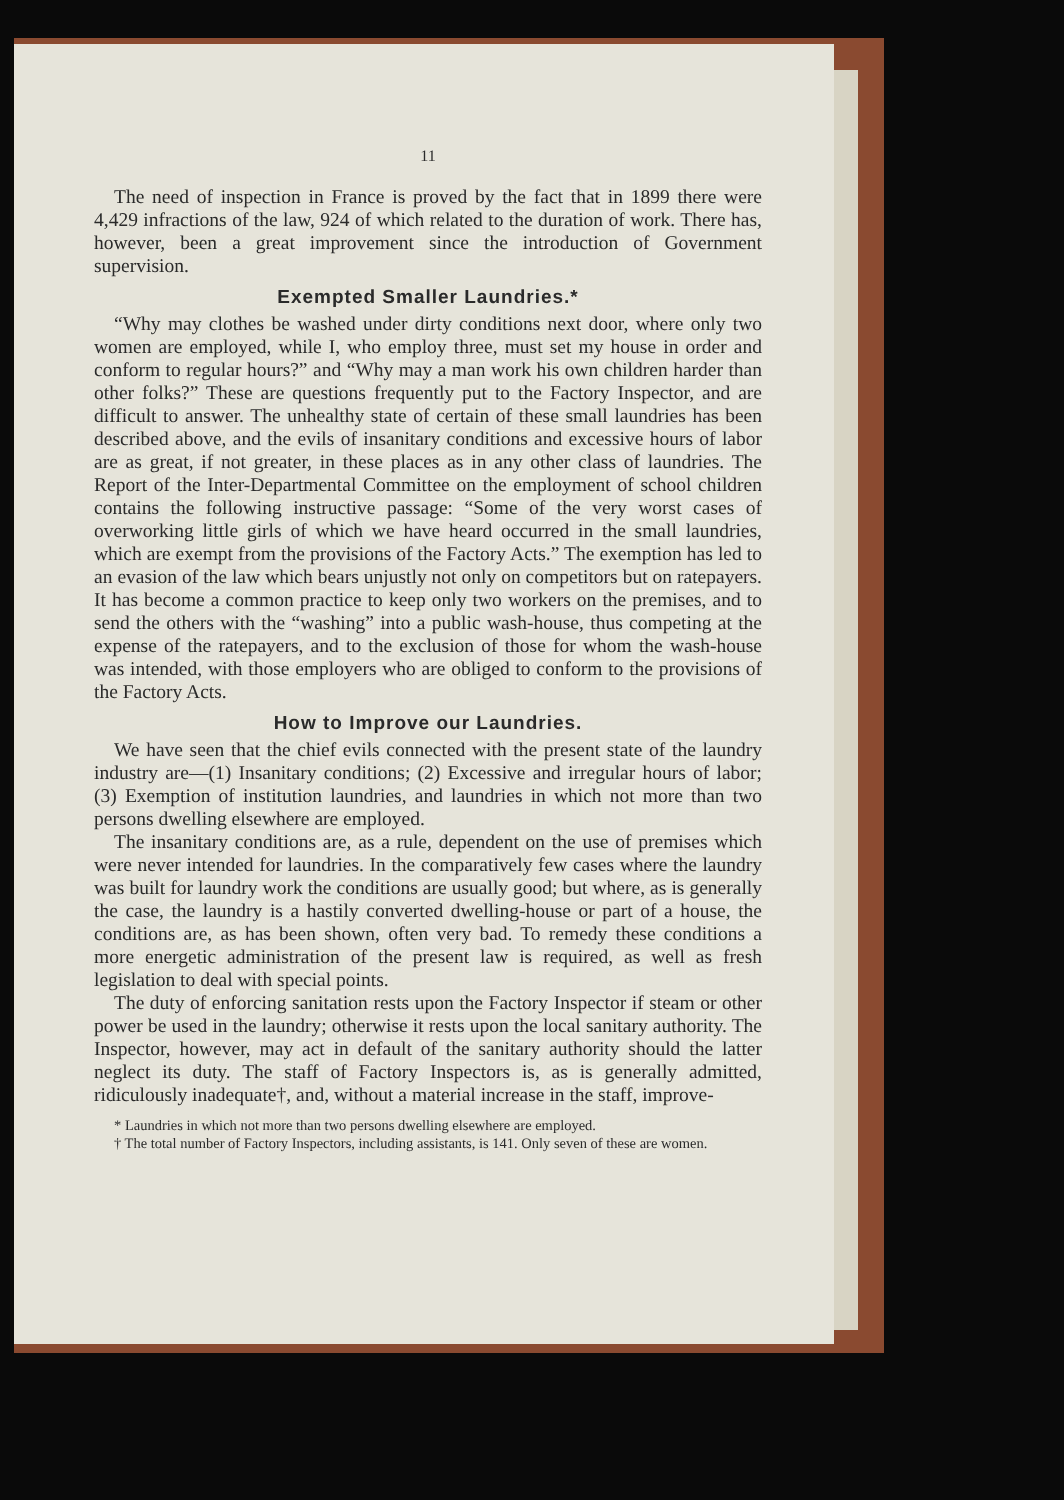11
The need of inspection in France is proved by the fact that in 1899 there were 4,429 infractions of the law, 924 of which related to the duration of work. There has, however, been a great improvement since the introduction of Government supervision.
Exempted Smaller Laundries.*
“Why may clothes be washed under dirty conditions next door, where only two women are employed, while I, who employ three, must set my house in order and conform to regular hours?” and “Why may a man work his own children harder than other folks?” These are questions frequently put to the Factory Inspector, and are difficult to answer. The unhealthy state of certain of these small laundries has been described above, and the evils of insanitary conditions and excessive hours of labor are as great, if not greater, in these places as in any other class of laundries. The Report of the Inter-Departmental Committee on the employment of school children contains the following instructive passage: “Some of the very worst cases of overworking little girls of which we have heard occurred in the small laundries, which are exempt from the provisions of the Factory Acts.” The exemption has led to an evasion of the law which bears unjustly not only on competitors but on ratepayers. It has become a common practice to keep only two workers on the premises, and to send the others with the “washing” into a public wash-house, thus competing at the expense of the ratepayers, and to the exclusion of those for whom the wash-house was intended, with those employers who are obliged to conform to the provisions of the Factory Acts.
How to Improve our Laundries.
We have seen that the chief evils connected with the present state of the laundry industry are—(1) Insanitary conditions; (2) Excessive and irregular hours of labor; (3) Exemption of institution laundries, and laundries in which not more than two persons dwelling elsewhere are employed.
The insanitary conditions are, as a rule, dependent on the use of premises which were never intended for laundries. In the comparatively few cases where the laundry was built for laundry work the conditions are usually good; but where, as is generally the case, the laundry is a hastily converted dwelling-house or part of a house, the conditions are, as has been shown, often very bad. To remedy these conditions a more energetic administration of the present law is required, as well as fresh legislation to deal with special points.
The duty of enforcing sanitation rests upon the Factory Inspector if steam or other power be used in the laundry; otherwise it rests upon the local sanitary authority. The Inspector, however, may act in default of the sanitary authority should the latter neglect its duty. The staff of Factory Inspectors is, as is generally admitted, ridiculously inadequate†, and, without a material increase in the staff, improve-
* Laundries in which not more than two persons dwelling elsewhere are employed.
† The total number of Factory Inspectors, including assistants, is 141. Only seven of these are women.